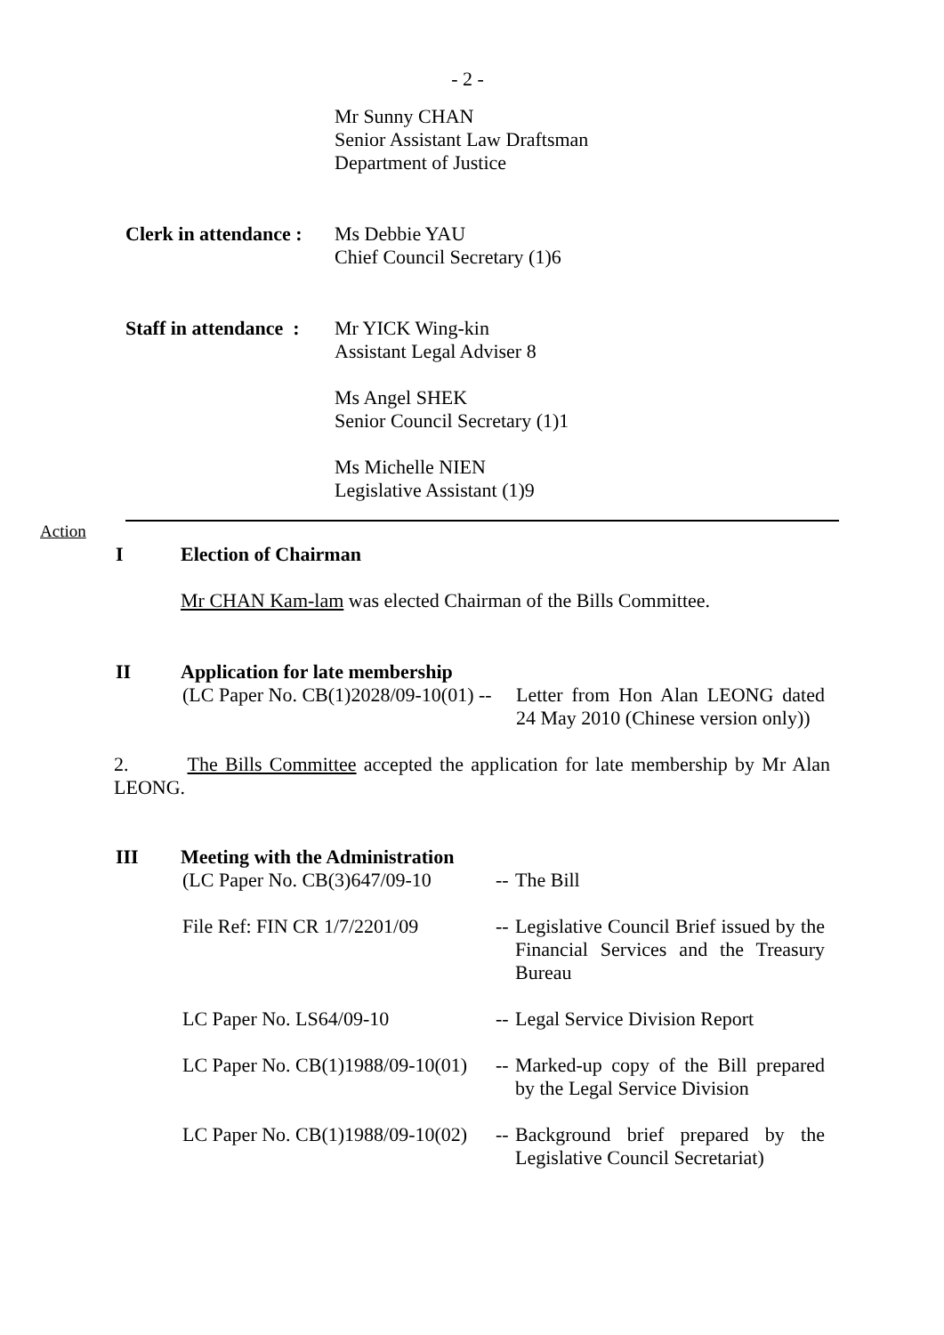- 2 -
Mr Sunny CHAN
Senior Assistant Law Draftsman
Department of Justice
Clerk in attendance :
Ms Debbie YAU
Chief Council Secretary (1)6
Staff in attendance :
Mr YICK Wing-kin
Assistant Legal Adviser 8
Ms Angel SHEK
Senior Council Secretary (1)1
Ms Michelle NIEN
Legislative Assistant (1)9
Action
I Election of Chairman
Mr CHAN Kam-lam was elected Chairman of the Bills Committee.
II Application for late membership
(LC Paper No. CB(1)2028/09-10(01) --
Letter from Hon Alan LEONG dated 24 May 2010 (Chinese version only))
2. The Bills Committee accepted the application for late membership by Mr Alan LEONG.
III Meeting with the Administration
(LC Paper No. CB(3)647/09-10
--
The Bill
File Ref: FIN CR 1/7/2201/09
--
Legislative Council Brief issued by the Financial Services and the Treasury Bureau
LC Paper No. LS64/09-10 --
Legal Service Division Report
LC Paper No. CB(1)1988/09-10(01)
--
Marked-up copy of the Bill prepared by the Legal Service Division
LC Paper No. CB(1)1988/09-10(02)
--
Background brief prepared by the Legislative Council Secretariat)